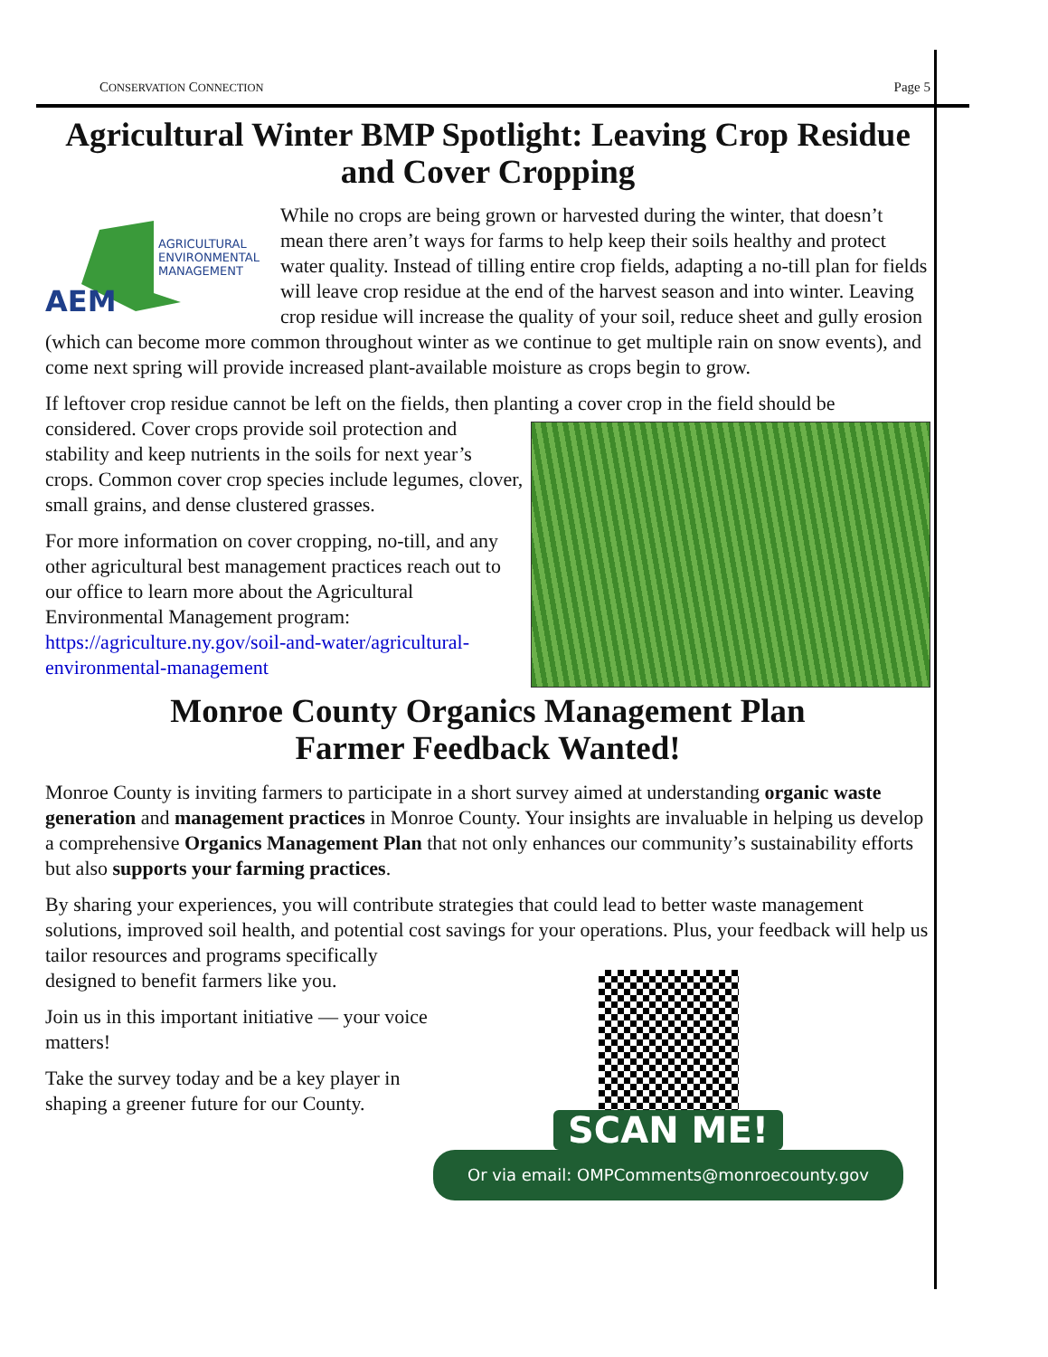CONSERVATION CONNECTION Page 5
Agricultural Winter BMP Spotlight: Leaving Crop Residue and Cover Cropping
AEM
AGRICULTURAL
ENVIRONMENTAL
MANAGEMENT
While no crops are being grown or harvested during the winter, that doesn’t mean there aren’t ways for farms to help keep their soils healthy and protect water quality. Instead of tilling entire crop fields, adapting a no-till plan for fields will leave crop residue at the end of the harvest season and into winter. Leaving crop residue will increase the quality of your soil, reduce sheet and gully erosion (which can become more common throughout winter as we continue to get multiple rain on snow events), and come next spring will provide increased plant-available moisture as crops begin to grow.
If leftover crop residue cannot be left on the fields, then planting a cover crop in the field should be considered. Cover crops provide soil protection and stability and keep nutrients in the soils for next year’s crops. Common cover crop species include legumes, clover, small grains, and dense clustered grasses.
For more information on cover cropping, no-till, and any other agricultural best management practices reach out to our office to learn more about the Agricultural Environmental Management program: https://agriculture.ny.gov/soil-and-water/agricultural-environmental-management
Monroe County Organics Management Plan
Farmer Feedback Wanted!
Monroe County is inviting farmers to participate in a short survey aimed at understanding organic waste generation and management practices in Monroe County. Your insights are invaluable in helping us develop a comprehensive Organics Management Plan that not only enhances our community’s sustainability efforts but also supports your farming practices.
By sharing your experiences, you will contribute strategies that could lead to better waste management solutions, improved soil health, and potential cost savings for your operations. Plus, SCAN ME!
Or via email: OMPComments@monroecounty.gov your feedback will help us tailor resources and programs specifically designed to benefit farmers like you.
Join us in this important initiative — your voice matters!
Take the survey today and be a key player in shaping a greener future for our County.